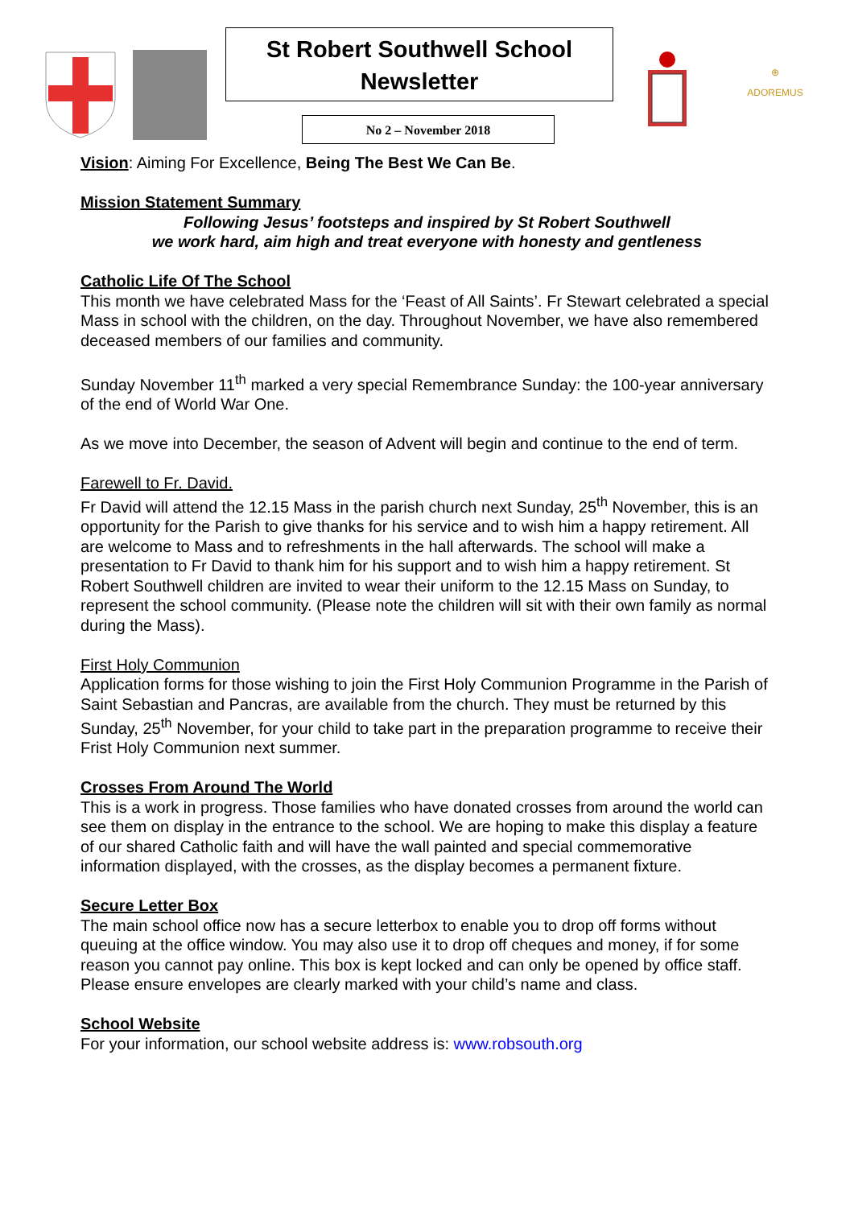St Robert Southwell School
Newsletter
No 2 – November 2018
⊕
ADOREMUS
Vision: Aiming For Excellence, Being The Best We Can Be.
Mission Statement Summary
Following Jesus’ footsteps and inspired by St Robert Southwell
we work hard, aim high and treat everyone with honesty and gentleness
Catholic Life Of The School
This month we have celebrated Mass for the ‘Feast of All Saints’. Fr Stewart celebrated a special Mass in school with the children, on the day. Throughout November, we have also remembered deceased members of our families and community.
Sunday November 11<sup>th</sup> marked a very special Remembrance Sunday: the 100-year anniversary of the end of World War One.
As we move into December, the season of Advent will begin and continue to the end of term.
Farewell to Fr. David.
Fr David will attend the 12.15 Mass in the parish church next Sunday, 25<sup>th</sup> November, this is an opportunity for the Parish to give thanks for his service and to wish him a happy retirement. All are welcome to Mass and to refreshments in the hall afterwards. The school will make a presentation to Fr David to thank him for his support and to wish him a happy retirement. St Robert Southwell children are invited to wear their uniform to the 12.15 Mass on Sunday, to represent the school community. (Please note the children will sit with their own family as normal during the Mass).
First Holy Communion
Application forms for those wishing to join the First Holy Communion Programme in the Parish of Saint Sebastian and Pancras, are available from the church. They must be returned by this Sunday, 25<sup>th</sup> November, for your child to take part in the preparation programme to receive their Frist Holy Communion next summer.
Crosses From Around The World
This is a work in progress. Those families who have donated crosses from around the world can see them on display in the entrance to the school. We are hoping to make this display a feature of our shared Catholic faith and will have the wall painted and special commemorative information displayed, with the crosses, as the display becomes a permanent fixture.
Secure Letter Box
The main school office now has a secure letterbox to enable you to drop off forms without queuing at the office window. You may also use it to drop off cheques and money, if for some reason you cannot pay online. This box is kept locked and can only be opened by office staff. Please ensure envelopes are clearly marked with your child’s name and class.
School Website
For your information, our school website address is: www.robsouth.org